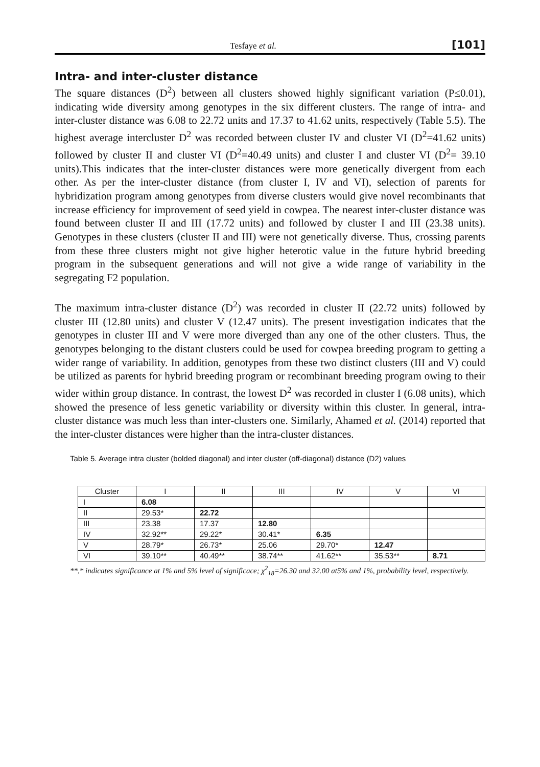Tesfaye et al. [101]
Intra- and inter-cluster distance
The square distances (D<sup>2</sup>) between all clusters showed highly significant variation (P≤0.01), indicating wide diversity among genotypes in the six different clusters. The range of intra- and inter-cluster distance was 6.08 to 22.72 units and 17.37 to 41.62 units, respectively (Table 5.5). The highest average intercluster D<sup>2</sup> was recorded between cluster IV and cluster VI (D<sup>2</sup>=41.62 units) followed by cluster II and cluster VI (D<sup>2</sup>=40.49 units) and cluster I and cluster VI (D<sup>2</sup>= 39.10 units).This indicates that the inter-cluster distances were more genetically divergent from each other. As per the inter-cluster distance (from cluster I, IV and VI), selection of parents for hybridization program among genotypes from diverse clusters would give novel recombinants that increase efficiency for improvement of seed yield in cowpea. The nearest inter-cluster distance was found between cluster II and III (17.72 units) and followed by cluster I and III (23.38 units). Genotypes in these clusters (cluster II and III) were not genetically diverse. Thus, crossing parents from these three clusters might not give higher heterotic value in the future hybrid breeding program in the subsequent generations and will not give a wide range of variability in the segregating F2 population.
The maximum intra-cluster distance (D<sup>2</sup>) was recorded in cluster II (22.72 units) followed by cluster III (12.80 units) and cluster V (12.47 units). The present investigation indicates that the genotypes in cluster III and V were more diverged than any one of the other clusters. Thus, the genotypes belonging to the distant clusters could be used for cowpea breeding program to getting a wider range of variability. In addition, genotypes from these two distinct clusters (III and V) could be utilized as parents for hybrid breeding program or recombinant breeding program owing to their wider within group distance. In contrast, the lowest D<sup>2</sup> was recorded in cluster I (6.08 units), which showed the presence of less genetic variability or diversity within this cluster. In general, intra-cluster distance was much less than inter-clusters one. Similarly, Ahamed et al. (2014) reported that the inter-cluster distances were higher than the intra-cluster distances.
Table 5. Average intra cluster (bolded diagonal) and inter cluster (off-diagonal) distance (D2) values
| Cluster | I | II | III | IV | V | VI |
| --- | --- | --- | --- | --- | --- | --- |
| I | 6.08 | | | | | |
| II | 29.53* | 22.72 | | | | |
| III | 23.38 | 17.37 | 12.80 | | | |
| IV | 32.92** | 29.22* | 30.41* | 6.35 | | |
| V | 28.79* | 26.73* | 25.06 | 29.70* | 12.47 | |
| VI | 39.10** | 40.49** | 38.74** | 41.62** | 35.53** | 8.71 |
**,* indicates significance at 1% and 5% level of significace; χ<sup>2</sup><sub>18</sub>=26.30 and 32.00 at5% and 1%, probability level, respectively.